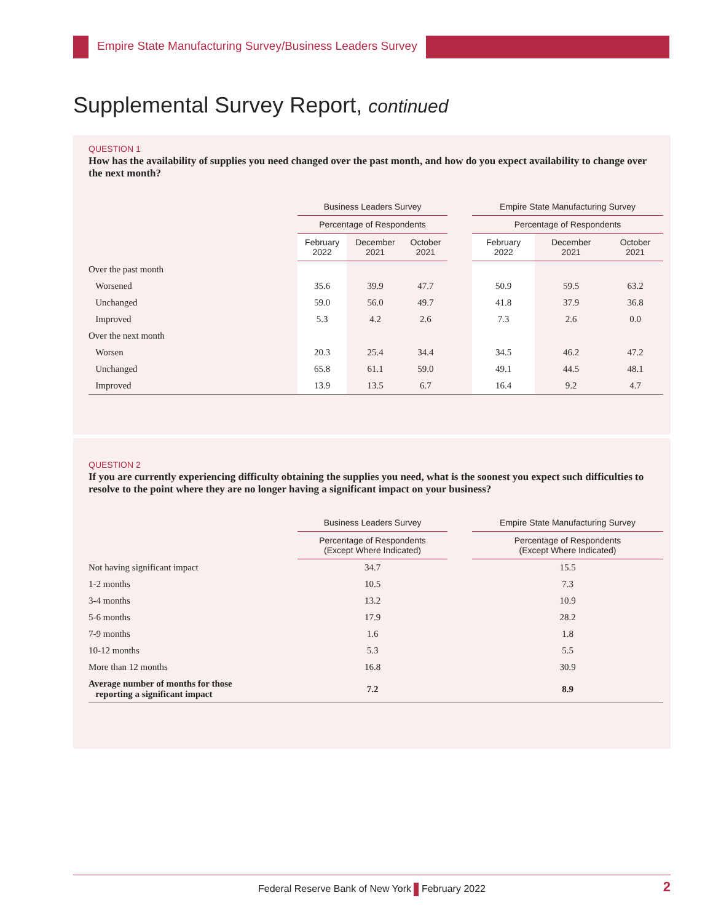Empire State Manufacturing Survey/Business Leaders Survey
Supplemental Survey Report, continued
QUESTION 1
How has the availability of supplies you need changed over the past month, and how do you expect availability to change over the next month?
| | Business Leaders Survey | | | | Empire State Manufacturing Survey | | |
| --- | --- | --- | --- | --- | --- | --- | --- |
| | Percentage of Respondents | | | | Percentage of Respondents | | |
| | February 2022 | December 2021 | October 2021 | | February 2022 | December 2021 | October 2021 |
| Over the past month | | | | | | | |
| Worsened | 35.6 | 39.9 | 47.7 | | 50.9 | 59.5 | 63.2 |
| Unchanged | 59.0 | 56.0 | 49.7 | | 41.8 | 37.9 | 36.8 |
| Improved | 5.3 | 4.2 | 2.6 | | 7.3 | 2.6 | 0.0 |
| Over the next month | | | | | | | |
| Worsen | 20.3 | 25.4 | 34.4 | | 34.5 | 46.2 | 47.2 |
| Unchanged | 65.8 | 61.1 | 59.0 | | 49.1 | 44.5 | 48.1 |
| Improved | 13.9 | 13.5 | 6.7 | | 16.4 | 9.2 | 4.7 |
QUESTION 2
If you are currently experiencing difficulty obtaining the supplies you need, what is the soonest you expect such difficulties to resolve to the point where they are no longer having a significant impact on your business?
| | Business Leaders Survey | | Empire State Manufacturing Survey |
| --- | --- | --- | --- |
| | Percentage of Respondents (Except Where Indicated) | | Percentage of Respondents (Except Where Indicated) |
| Not having significant impact | 34.7 | | 15.5 |
| 1-2 months | 10.5 | | 7.3 |
| 3-4 months | 13.2 | | 10.9 |
| 5-6 months | 17.9 | | 28.2 |
| 7-9 months | 1.6 | | 1.8 |
| 10-12 months | 5.3 | | 5.5 |
| More than 12 months | 16.8 | | 30.9 |
| Average number of months for those reporting a significant impact | 7.2 | | 8.9 |
Federal Reserve Bank of New York February 2022 2